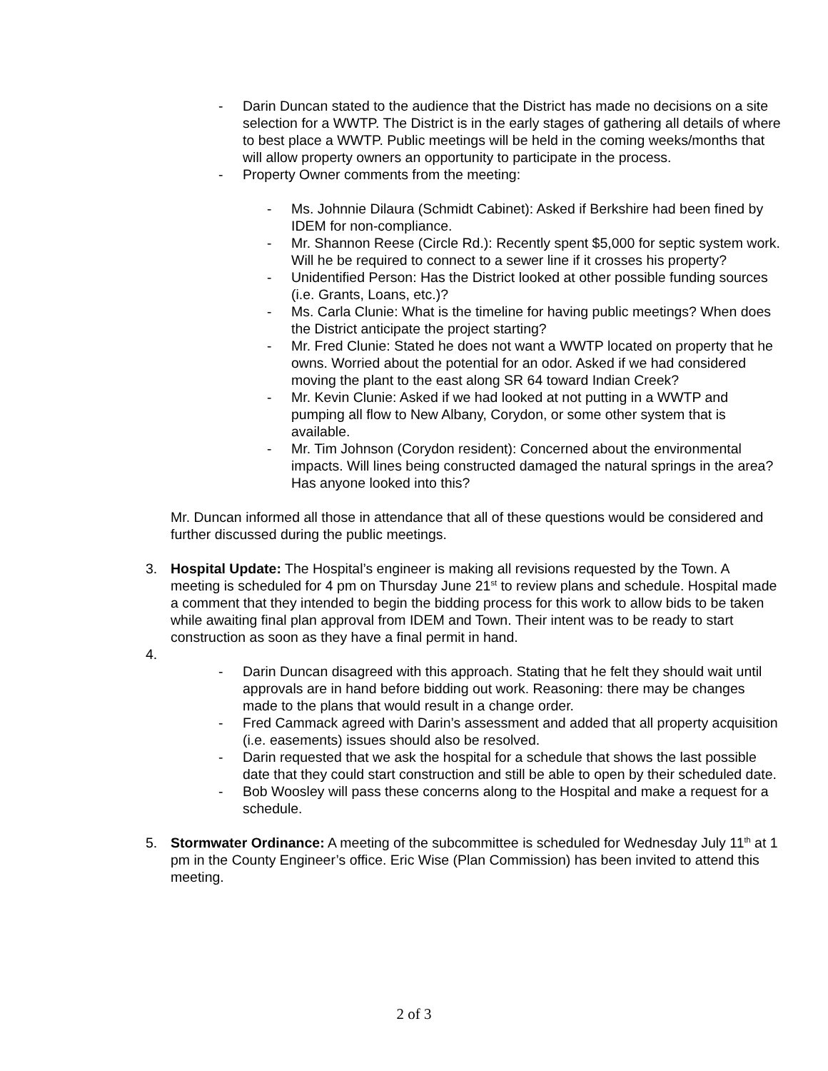- Darin Duncan stated to the audience that the District has made no decisions on a site selection for a WWTP. The District is in the early stages of gathering all details of where to best place a WWTP. Public meetings will be held in the coming weeks/months that will allow property owners an opportunity to participate in the process.
- Property Owner comments from the meeting:
- Ms. Johnnie Dilaura (Schmidt Cabinet): Asked if Berkshire had been fined by IDEM for non-compliance.
- Mr. Shannon Reese (Circle Rd.): Recently spent $5,000 for septic system work. Will he be required to connect to a sewer line if it crosses his property?
- Unidentified Person: Has the District looked at other possible funding sources (i.e. Grants, Loans, etc.)?
- Ms. Carla Clunie: What is the timeline for having public meetings? When does the District anticipate the project starting?
- Mr. Fred Clunie: Stated he does not want a WWTP located on property that he owns. Worried about the potential for an odor. Asked if we had considered moving the plant to the east along SR 64 toward Indian Creek?
- Mr. Kevin Clunie: Asked if we had looked at not putting in a WWTP and pumping all flow to New Albany, Corydon, or some other system that is available.
- Mr. Tim Johnson (Corydon resident): Concerned about the environmental impacts. Will lines being constructed damaged the natural springs in the area? Has anyone looked into this?
Mr. Duncan informed all those in attendance that all of these questions would be considered and further discussed during the public meetings.
3. Hospital Update: The Hospital’s engineer is making all revisions requested by the Town. A meeting is scheduled for 4 pm on Thursday June 21<sup>st</sup> to review plans and schedule. Hospital made a comment that they intended to begin the bidding process for this work to allow bids to be taken while awaiting final plan approval from IDEM and Town. Their intent was to be ready to start construction as soon as they have a final permit in hand.
4.
- Darin Duncan disagreed with this approach. Stating that he felt they should wait until approvals are in hand before bidding out work. Reasoning: there may be changes made to the plans that would result in a change order.
- Fred Cammack agreed with Darin’s assessment and added that all property acquisition (i.e. easements) issues should also be resolved.
- Darin requested that we ask the hospital for a schedule that shows the last possible date that they could start construction and still be able to open by their scheduled date.
- Bob Woosley will pass these concerns along to the Hospital and make a request for a schedule.
5. Stormwater Ordinance: A meeting of the subcommittee is scheduled for Wednesday July 11<sup>th</sup> at 1 pm in the County Engineer’s office. Eric Wise (Plan Commission) has been invited to attend this meeting.
2 of 3